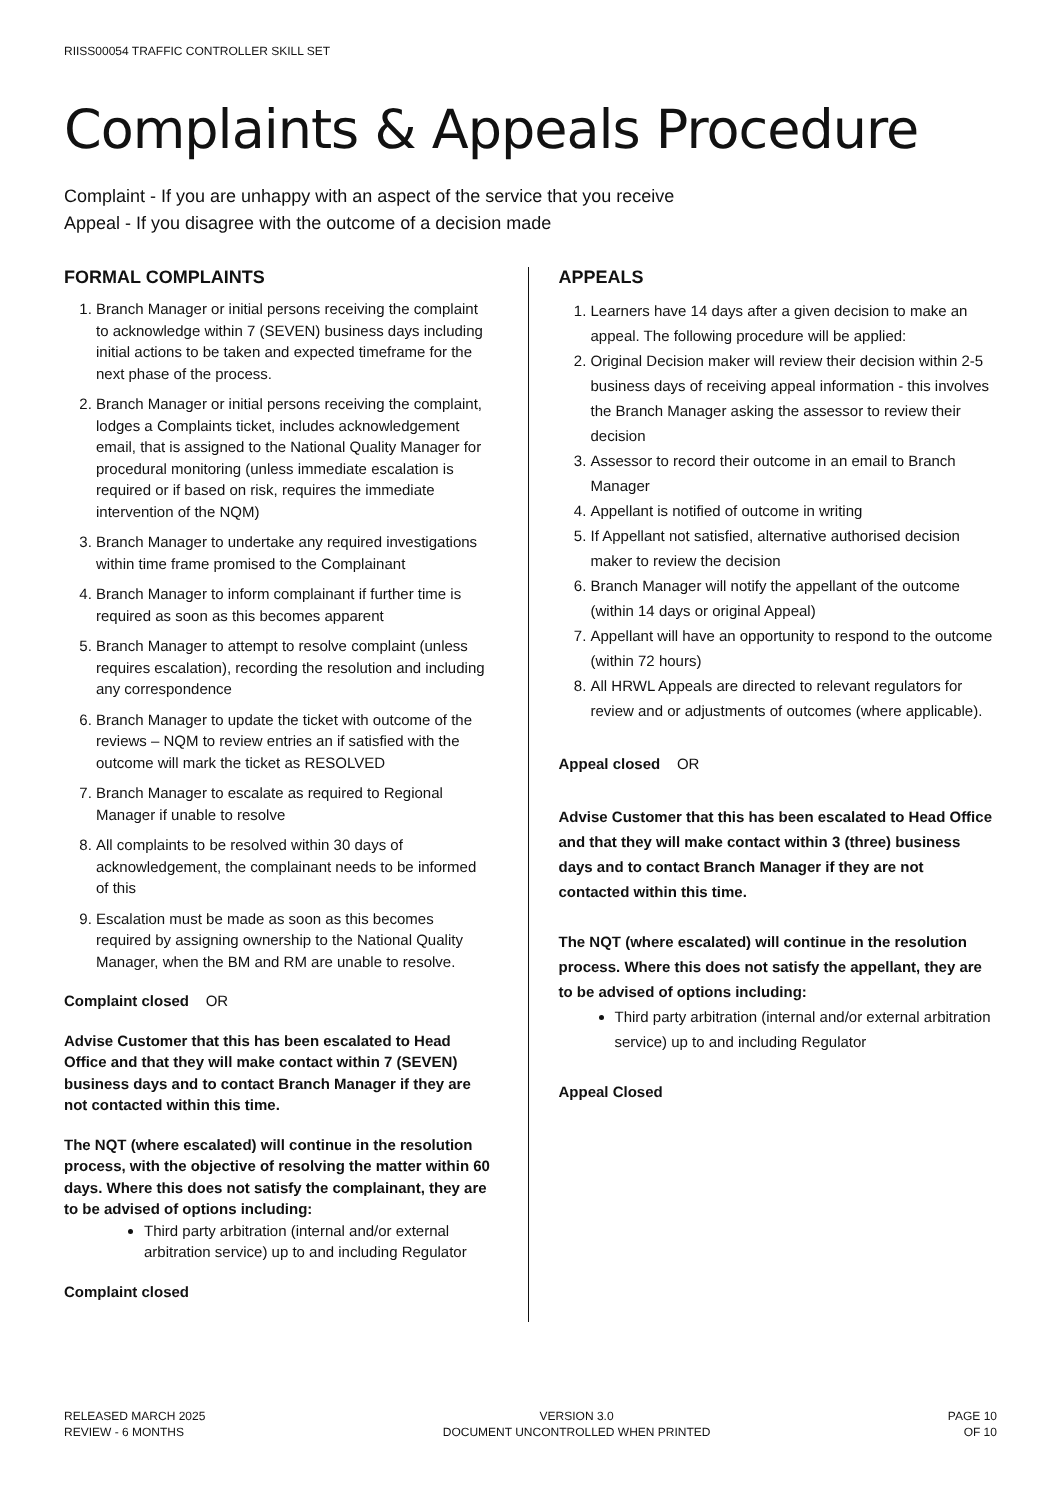RIISS00054 TRAFFIC CONTROLLER SKILL SET
Complaints & Appeals Procedure
Complaint - If you are unhappy with an aspect of the service that you receive
Appeal - If you disagree with the outcome of a decision made
FORMAL COMPLAINTS
1. Branch Manager or initial persons receiving the complaint to acknowledge within 7 (SEVEN) business days including initial actions to be taken and expected timeframe for the next phase of the process.
2. Branch Manager or initial persons receiving the complaint, lodges a Complaints ticket, includes acknowledgement email, that is assigned to the National Quality Manager for procedural monitoring (unless immediate escalation is required or if based on risk, requires the immediate intervention of the NQM)
3. Branch Manager to undertake any required investigations within time frame promised to the Complainant
4. Branch Manager to inform complainant if further time is required as soon as this becomes apparent
5. Branch Manager to attempt to resolve complaint (unless requires escalation), recording the resolution and including any correspondence
6. Branch Manager to update the ticket with outcome of the reviews – NQM to review entries an if satisfied with the outcome will mark the ticket as RESOLVED
7. Branch Manager to escalate as required to Regional Manager if unable to resolve
8. All complaints to be resolved within 30 days of acknowledgement, the complainant needs to be informed of this
9. Escalation must be made as soon as this becomes required by assigning ownership to the National Quality Manager, when the BM and RM are unable to resolve.
Complaint closed OR
Advise Customer that this has been escalated to Head Office and that they will make contact within 7 (SEVEN) business days and to contact Branch Manager if they are not contacted within this time.
The NQT (where escalated) will continue in the resolution process, with the objective of resolving the matter within 60 days. Where this does not satisfy the complainant, they are to be advised of options including:
Third party arbitration (internal and/or external arbitration service) up to and including Regulator
Complaint closed
APPEALS
1. Learners have 14 days after a given decision to make an appeal. The following procedure will be applied:
2. Original Decision maker will review their decision within 2-5 business days of receiving appeal information - this involves the Branch Manager asking the assessor to review their decision
3. Assessor to record their outcome in an email to Branch Manager
4. Appellant is notified of outcome in writing
5. If Appellant not satisfied, alternative authorised decision maker to review the decision
6. Branch Manager will notify the appellant of the outcome (within 14 days or original Appeal)
7. Appellant will have an opportunity to respond to the outcome (within 72 hours)
8. All HRWL Appeals are directed to relevant regulators for review and or adjustments of outcomes (where applicable).
Appeal closed OR
Advise Customer that this has been escalated to Head Office and that they will make contact within 3 (three) business days and to contact Branch Manager if they are not contacted within this time.
The NQT (where escalated) will continue in the resolution process. Where this does not satisfy the appellant, they are to be advised of options including:
Third party arbitration (internal and/or external arbitration service) up to and including Regulator
Appeal Closed
RELEASED MARCH 2025
REVIEW - 6 MONTHS
VERSION 3.0
DOCUMENT UNCONTROLLED WHEN PRINTED
PAGE 10
OF 10